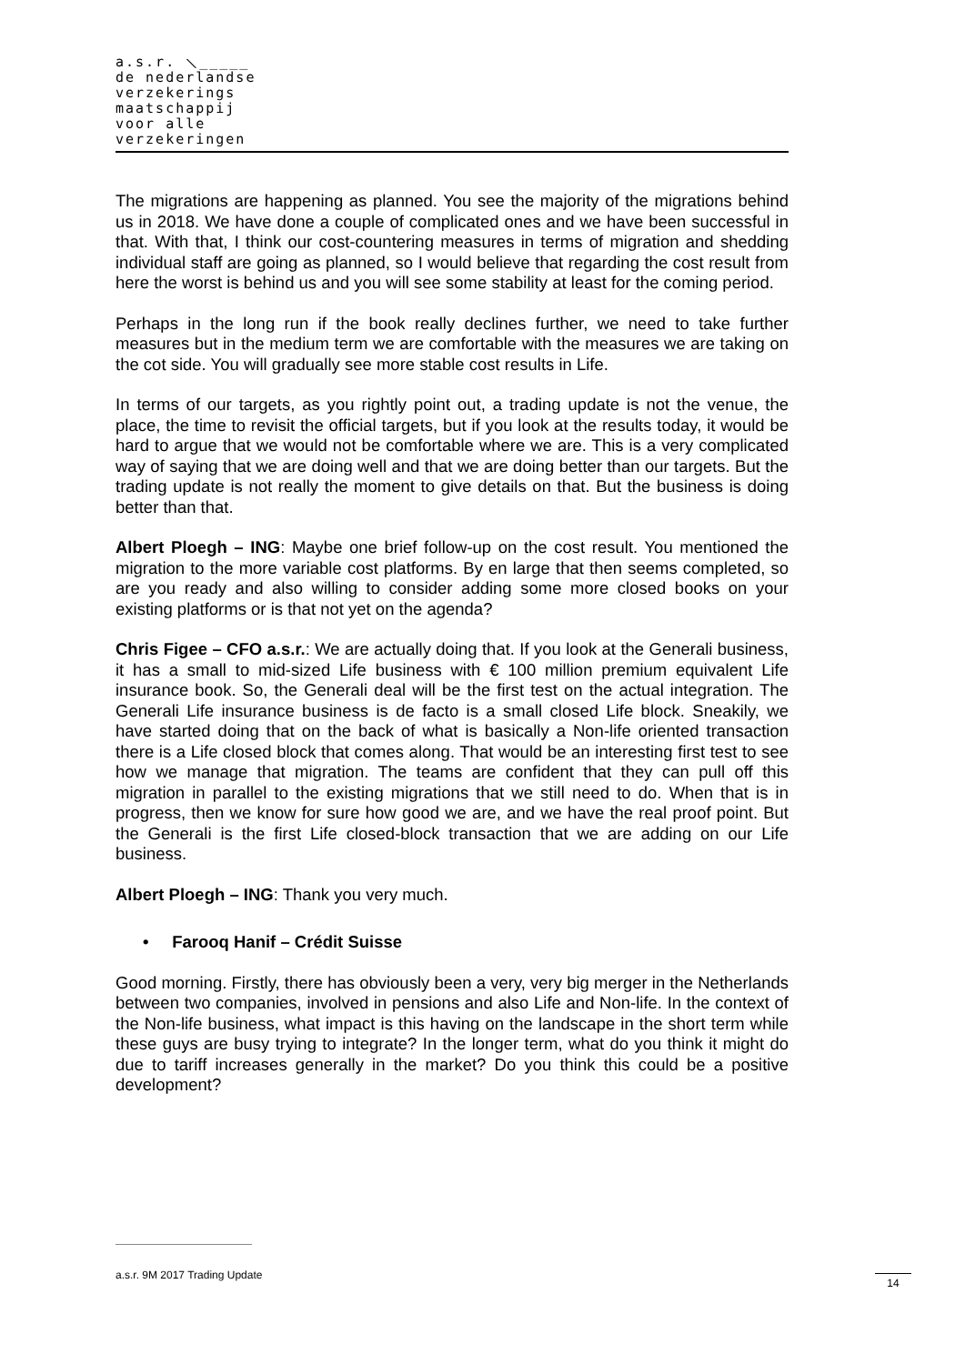a.s.r. ⟍_____
de nederlandse
verzekerings
maatschappij
voor alle
verzekeringen
The migrations are happening as planned. You see the majority of the migrations behind us in 2018. We have done a couple of complicated ones and we have been successful in that. With that, I think our cost-countering measures in terms of migration and shedding individual staff are going as planned, so I would believe that regarding the cost result from here the worst is behind us and you will see some stability at least for the coming period.
Perhaps in the long run if the book really declines further, we need to take further measures but in the medium term we are comfortable with the measures we are taking on the cot side. You will gradually see more stable cost results in Life.
In terms of our targets, as you rightly point out, a trading update is not the venue, the place, the time to revisit the official targets, but if you look at the results today, it would be hard to argue that we would not be comfortable where we are. This is a very complicated way of saying that we are doing well and that we are doing better than our targets. But the trading update is not really the moment to give details on that. But the business is doing better than that.
Albert Ploegh – ING: Maybe one brief follow-up on the cost result. You mentioned the migration to the more variable cost platforms. By en large that then seems completed, so are you ready and also willing to consider adding some more closed books on your existing platforms or is that not yet on the agenda?
Chris Figee – CFO a.s.r.: We are actually doing that. If you look at the Generali business, it has a small to mid-sized Life business with € 100 million premium equivalent Life insurance book. So, the Generali deal will be the first test on the actual integration. The Generali Life insurance business is de facto is a small closed Life block. Sneakily, we have started doing that on the back of what is basically a Non-life oriented transaction there is a Life closed block that comes along. That would be an interesting first test to see how we manage that migration. The teams are confident that they can pull off this migration in parallel to the existing migrations that we still need to do. When that is in progress, then we know for sure how good we are, and we have the real proof point. But the Generali is the first Life closed-block transaction that we are adding on our Life business.
Albert Ploegh – ING: Thank you very much.
• Farooq Hanif – Crédit Suisse
Good morning. Firstly, there has obviously been a very, very big merger in the Netherlands between two companies, involved in pensions and also Life and Non-life. In the context of the Non-life business, what impact is this having on the landscape in the short term while these guys are busy trying to integrate? In the longer term, what do you think it might do due to tariff increases generally in the market? Do you think this could be a positive development?
a.s.r. 9M 2017 Trading Update 14